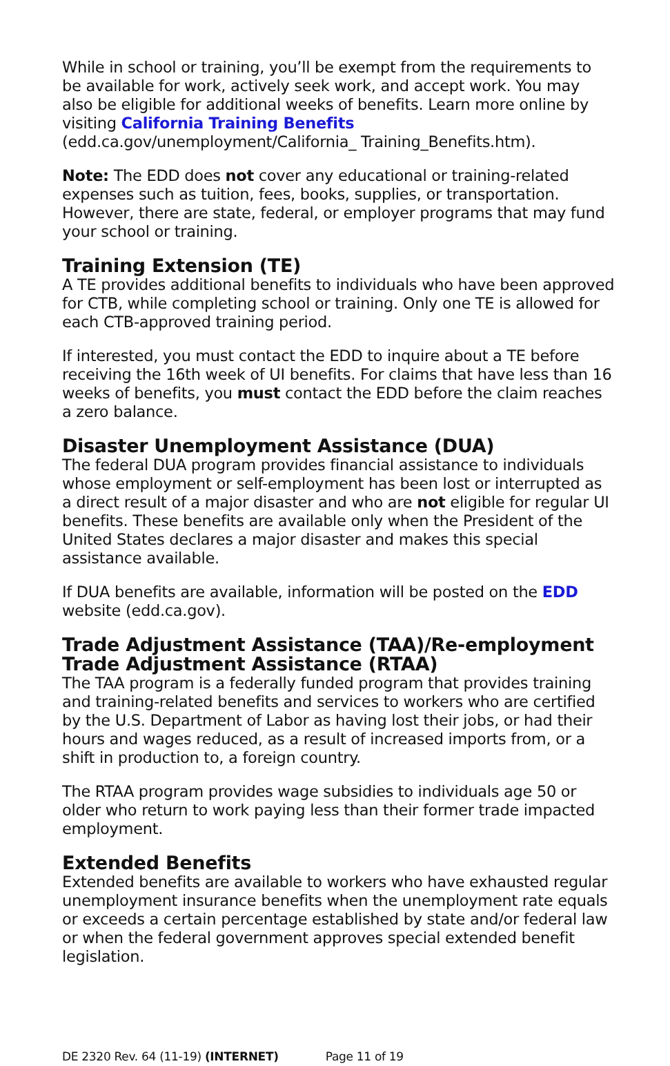While in school or training, you’ll be exempt from the requirements to be available for work, actively seek work, and accept work. You may also be eligible for additional weeks of benefits. Learn more online by visiting California Training Benefits (edd.ca.gov/unemployment/California_ Training_Benefits.htm).
Note: The EDD does not cover any educational or training-related expenses such as tuition, fees, books, supplies, or transportation. However, there are state, federal, or employer programs that may fund your school or training.
Training Extension (TE)
A TE provides additional benefits to individuals who have been approved for CTB, while completing school or training. Only one TE is allowed for each CTB-approved training period.
If interested, you must contact the EDD to inquire about a TE before receiving the 16th week of UI benefits. For claims that have less than 16 weeks of benefits, you must contact the EDD before the claim reaches a zero balance.
Disaster Unemployment Assistance (DUA)
The federal DUA program provides financial assistance to individuals whose employment or self-employment has been lost or interrupted as a direct result of a major disaster and who are not eligible for regular UI benefits. These benefits are available only when the President of the United States declares a major disaster and makes this special assistance available.
If DUA benefits are available, information will be posted on the EDD website (edd.ca.gov).
Trade Adjustment Assistance (TAA)/Re-employment Trade Adjustment Assistance (RTAA)
The TAA program is a federally funded program that provides training and training-related benefits and services to workers who are certified by the U.S. Department of Labor as having lost their jobs, or had their hours and wages reduced, as a result of increased imports from, or a shift in production to, a foreign country.
The RTAA program provides wage subsidies to individuals age 50 or older who return to work paying less than their former trade impacted employment.
Extended Benefits
Extended benefits are available to workers who have exhausted regular unemployment insurance benefits when the unemployment rate equals or exceeds a certain percentage established by state and/or federal law or when the federal government approves special extended benefit legislation.
DE 2320 Rev. 64 (11-19) (INTERNET) Page 11 of 19